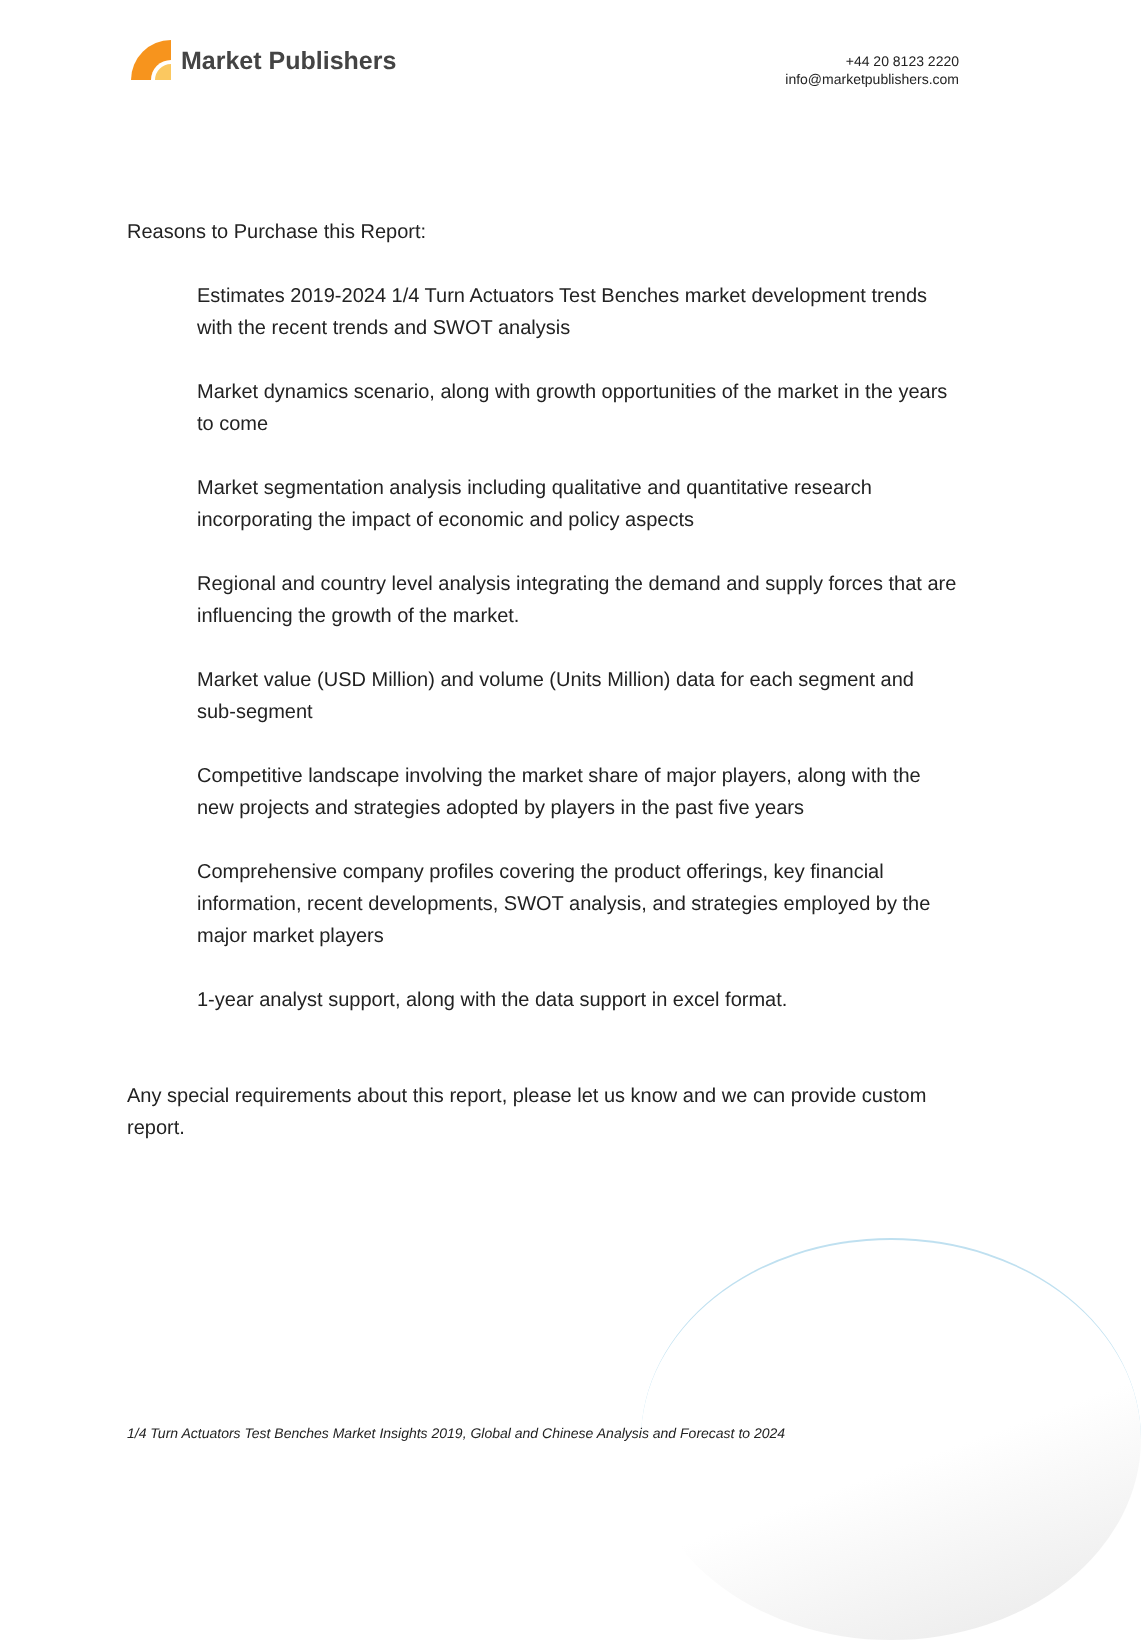Market Publishers
+44 20 8123 2220
info@marketpublishers.com
Reasons to Purchase this Report:
Estimates 2019-2024 1/4 Turn Actuators Test Benches market development trends with the recent trends and SWOT analysis
Market dynamics scenario, along with growth opportunities of the market in the years to come
Market segmentation analysis including qualitative and quantitative research incorporating the impact of economic and policy aspects
Regional and country level analysis integrating the demand and supply forces that are influencing the growth of the market.
Market value (USD Million) and volume (Units Million) data for each segment and sub-segment
Competitive landscape involving the market share of major players, along with the new projects and strategies adopted by players in the past five years
Comprehensive company profiles covering the product offerings, key financial information, recent developments, SWOT analysis, and strategies employed by the major market players
1-year analyst support, along with the data support in excel format.
Any special requirements about this report, please let us know and we can provide custom report.
1/4 Turn Actuators Test Benches Market Insights 2019, Global and Chinese Analysis and Forecast to 2024